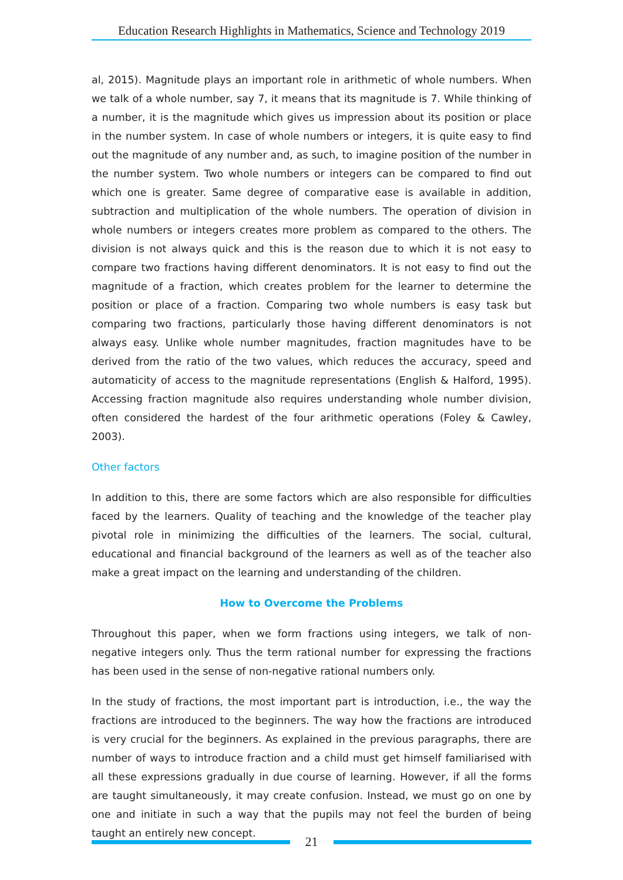Education Research Highlights in Mathematics, Science and Technology 2019
al, 2015). Magnitude plays an important role in arithmetic of whole numbers. When we talk of a whole number, say 7, it means that its magnitude is 7. While thinking of a number, it is the magnitude which gives us impression about its position or place in the number system. In case of whole numbers or integers, it is quite easy to find out the magnitude of any number and, as such, to imagine position of the number in the number system. Two whole numbers or integers can be compared to find out which one is greater. Same degree of comparative ease is available in addition, subtraction and multiplication of the whole numbers. The operation of division in whole numbers or integers creates more problem as compared to the others. The division is not always quick and this is the reason due to which it is not easy to compare two fractions having different denominators. It is not easy to find out the magnitude of a fraction, which creates problem for the learner to determine the position or place of a fraction. Comparing two whole numbers is easy task but comparing two fractions, particularly those having different denominators is not always easy. Unlike whole number magnitudes, fraction magnitudes have to be derived from the ratio of the two values, which reduces the accuracy, speed and automaticity of access to the magnitude representations (English & Halford, 1995). Accessing fraction magnitude also requires understanding whole number division, often considered the hardest of the four arithmetic operations (Foley & Cawley, 2003).
Other factors
In addition to this, there are some factors which are also responsible for difficulties faced by the learners. Quality of teaching and the knowledge of the teacher play pivotal role in minimizing the difficulties of the learners. The social, cultural, educational and financial background of the learners as well as of the teacher also make a great impact on the learning and understanding of the children.
How to Overcome the Problems
Throughout this paper, when we form fractions using integers, we talk of non-negative integers only. Thus the term rational number for expressing the fractions has been used in the sense of non-negative rational numbers only.
In the study of fractions, the most important part is introduction, i.e., the way the fractions are introduced to the beginners. The way how the fractions are introduced is very crucial for the beginners. As explained in the previous paragraphs, there are number of ways to introduce fraction and a child must get himself familiarised with all these expressions gradually in due course of learning. However, if all the forms are taught simultaneously, it may create confusion. Instead, we must go on one by one and initiate in such a way that the pupils may not feel the burden of being taught an entirely new concept.
21